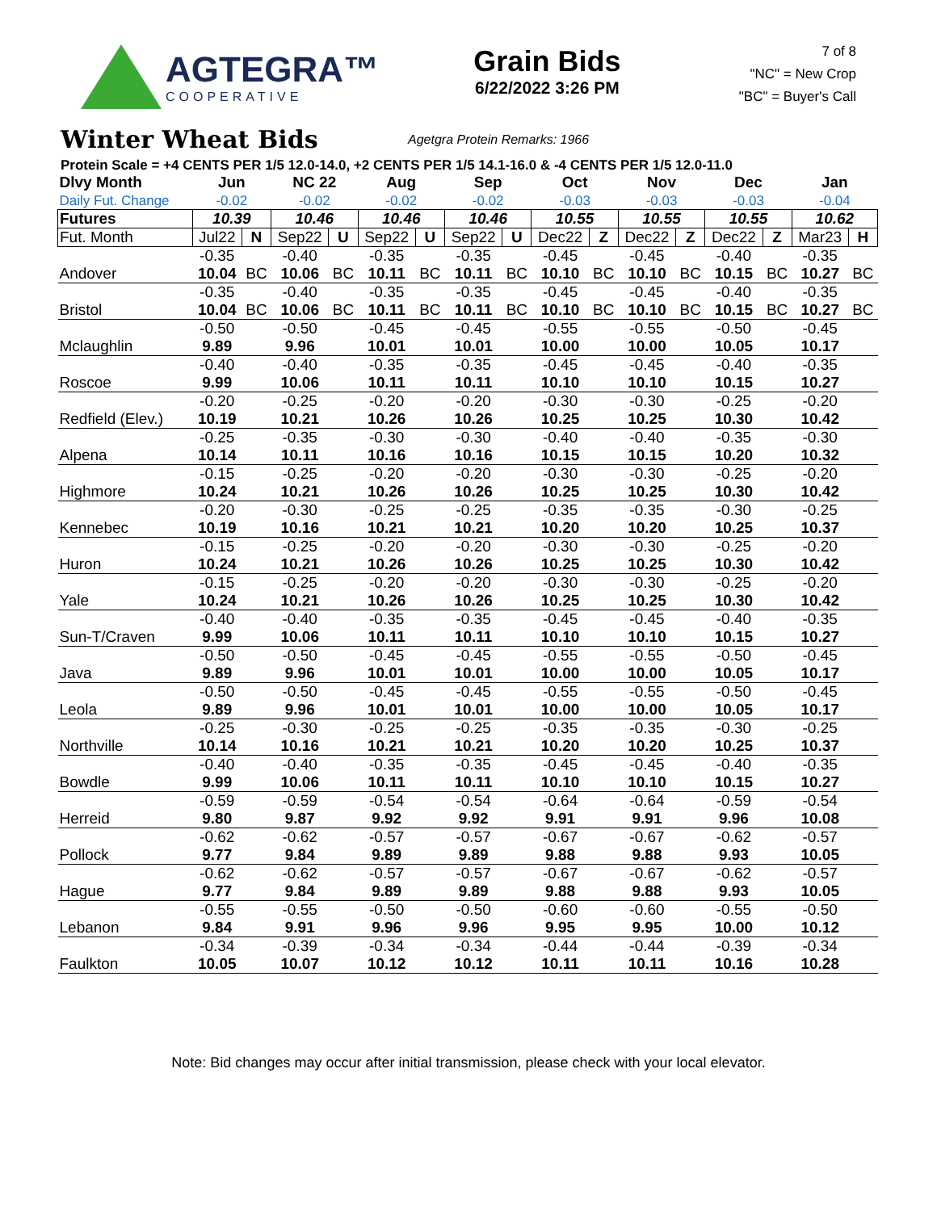AGTEGRA™
COOPERATIVE
Grain Bids
6/22/2022 3:26 PM
7 of 8
"NC" = New Crop
"BC" = Buyer's Call
Winter Wheat Bids
Agetgra Protein Remarks: 1966
Protein Scale = +4 CENTS PER 1/5 12.0-14.0, +2 CENTS PER 1/5 14.1-16.0 & -4 CENTS PER 1/5 12.0-11.0
| Dlvy Month Daily Fut. Change | Jun -0.02 | | NC 22 -0.02 | | Aug -0.02 | | Sep -0.02 | | Oct -0.03 | | Nov -0.03 | | Dec -0.03 | | Jan -0.04 | |
| --- | --- | --- | --- | --- | --- | --- | --- | --- | --- | --- | --- | --- | --- | --- | --- | --- |
| Futures | 10.39 | | 10.46 | | 10.46 | | 10.46 | | 10.55 | | 10.55 | | 10.55 | | 10.62 | |
| Fut. Month | Jul22 | N | Sep22 | U | Sep22 | U | Sep22 | U | Dec22 | Z | Dec22 | Z | Dec22 | Z | Mar23 | H |
| | -0.35 | | -0.40 | | -0.35 | | -0.35 | | -0.45 | | -0.45 | | -0.40 | | -0.35 | |
| Andover | 10.04 | BC | 10.06 | BC | 10.11 | BC | 10.11 | BC | 10.10 | BC | 10.10 | BC | 10.15 | BC | 10.27 | BC |
| | -0.35 | | -0.40 | | -0.35 | | -0.35 | | -0.45 | | -0.45 | | -0.40 | | -0.35 | |
| Bristol | 10.04 | BC | 10.06 | BC | 10.11 | BC | 10.11 | BC | 10.10 | BC | 10.10 | BC | 10.15 | BC | 10.27 | BC |
| | -0.50 | | -0.50 | | -0.45 | | -0.45 | | -0.55 | | -0.55 | | -0.50 | | -0.45 | |
| Mclaughlin | 9.89 | | 9.96 | | 10.01 | | 10.01 | | 10.00 | | 10.00 | | 10.05 | | 10.17 | |
| | -0.40 | | -0.40 | | -0.35 | | -0.35 | | -0.45 | | -0.45 | | -0.40 | | -0.35 | |
| Roscoe | 9.99 | | 10.06 | | 10.11 | | 10.11 | | 10.10 | | 10.10 | | 10.15 | | 10.27 | |
| | -0.20 | | -0.25 | | -0.20 | | -0.20 | | -0.30 | | -0.30 | | -0.25 | | -0.20 | |
| Redfield (Elev.) | 10.19 | | 10.21 | | 10.26 | | 10.26 | | 10.25 | | 10.25 | | 10.30 | | 10.42 | |
| | -0.25 | | -0.35 | | -0.30 | | -0.30 | | -0.40 | | -0.40 | | -0.35 | | -0.30 | |
| Alpena | 10.14 | | 10.11 | | 10.16 | | 10.16 | | 10.15 | | 10.15 | | 10.20 | | 10.32 | |
| | -0.15 | | -0.25 | | -0.20 | | -0.20 | | -0.30 | | -0.30 | | -0.25 | | -0.20 | |
| Highmore | 10.24 | | 10.21 | | 10.26 | | 10.26 | | 10.25 | | 10.25 | | 10.30 | | 10.42 | |
| | -0.20 | | -0.30 | | -0.25 | | -0.25 | | -0.35 | | -0.35 | | -0.30 | | -0.25 | |
| Kennebec | 10.19 | | 10.16 | | 10.21 | | 10.21 | | 10.20 | | 10.20 | | 10.25 | | 10.37 | |
| | -0.15 | | -0.25 | | -0.20 | | -0.20 | | -0.30 | | -0.30 | | -0.25 | | -0.20 | |
| Huron | 10.24 | | 10.21 | | 10.26 | | 10.26 | | 10.25 | | 10.25 | | 10.30 | | 10.42 | |
| | -0.15 | | -0.25 | | -0.20 | | -0.20 | | -0.30 | | -0.30 | | -0.25 | | -0.20 | |
| Yale | 10.24 | | 10.21 | | 10.26 | | 10.26 | | 10.25 | | 10.25 | | 10.30 | | 10.42 | |
| | -0.40 | | -0.40 | | -0.35 | | -0.35 | | -0.45 | | -0.45 | | -0.40 | | -0.35 | |
| Sun-T/Craven | 9.99 | | 10.06 | | 10.11 | | 10.11 | | 10.10 | | 10.10 | | 10.15 | | 10.27 | |
| | -0.50 | | -0.50 | | -0.45 | | -0.45 | | -0.55 | | -0.55 | | -0.50 | | -0.45 | |
| Java | 9.89 | | 9.96 | | 10.01 | | 10.01 | | 10.00 | | 10.00 | | 10.05 | | 10.17 | |
| | -0.50 | | -0.50 | | -0.45 | | -0.45 | | -0.55 | | -0.55 | | -0.50 | | -0.45 | |
| Leola | 9.89 | | 9.96 | | 10.01 | | 10.01 | | 10.00 | | 10.00 | | 10.05 | | 10.17 | |
| | -0.25 | | -0.30 | | -0.25 | | -0.25 | | -0.35 | | -0.35 | | -0.30 | | -0.25 | |
| Northville | 10.14 | | 10.16 | | 10.21 | | 10.21 | | 10.20 | | 10.20 | | 10.25 | | 10.37 | |
| | -0.40 | | -0.40 | | -0.35 | | -0.35 | | -0.45 | | -0.45 | | -0.40 | | -0.35 | |
| Bowdle | 9.99 | | 10.06 | | 10.11 | | 10.11 | | 10.10 | | 10.10 | | 10.15 | | 10.27 | |
| | -0.59 | | -0.59 | | -0.54 | | -0.54 | | -0.64 | | -0.64 | | -0.59 | | -0.54 | |
| Herreid | 9.80 | | 9.87 | | 9.92 | | 9.92 | | 9.91 | | 9.91 | | 9.96 | | 10.08 | |
| | -0.62 | | -0.62 | | -0.57 | | -0.57 | | -0.67 | | -0.67 | | -0.62 | | -0.57 | |
| Pollock | 9.77 | | 9.84 | | 9.89 | | 9.89 | | 9.88 | | 9.88 | | 9.93 | | 10.05 | |
| | -0.62 | | -0.62 | | -0.57 | | -0.57 | | -0.67 | | -0.67 | | -0.62 | | -0.57 | |
| Hague | 9.77 | | 9.84 | | 9.89 | | 9.89 | | 9.88 | | 9.88 | | 9.93 | | 10.05 | |
| | -0.55 | | -0.55 | | -0.50 | | -0.50 | | -0.60 | | -0.60 | | -0.55 | | -0.50 | |
| Lebanon | 9.84 | | 9.91 | | 9.96 | | 9.96 | | 9.95 | | 9.95 | | 10.00 | | 10.12 | |
| | -0.34 | | -0.39 | | -0.34 | | -0.34 | | -0.44 | | -0.44 | | -0.39 | | -0.34 | |
| Faulkton | 10.05 | | 10.07 | | 10.12 | | 10.12 | | 10.11 | | 10.11 | | 10.16 | | 10.28 | |
Note: Bid changes may occur after initial transmission, please check with your local elevator.